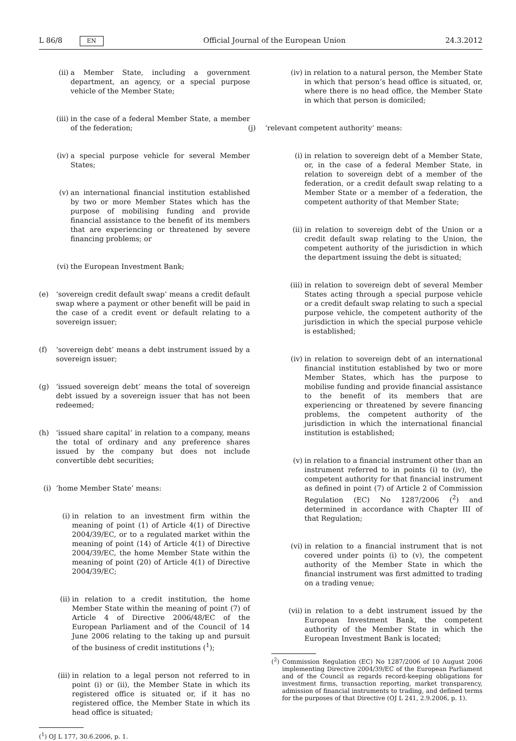L 86/8 EN Official Journal of the European Union 24.3.2012
(ii) a Member State, including a government department, an agency, or a special purpose vehicle of the Member State;
(iii) in the case of a federal Member State, a member of the federation;
(iv) a special purpose vehicle for several Member States;
(v) an international financial institution established by two or more Member States which has the purpose of mobilising funding and provide financial assistance to the benefit of its members that are experiencing or threatened by severe financing problems; or
(vi) the European Investment Bank;
(e) ‘sovereign credit default swap’ means a credit default swap where a payment or other benefit will be paid in the case of a credit event or default relating to a sovereign issuer;
(f) ‘sovereign debt’ means a debt instrument issued by a sovereign issuer;
(g) ‘issued sovereign debt’ means the total of sovereign debt issued by a sovereign issuer that has not been redeemed;
(h) ‘issued share capital’ in relation to a company, means the total of ordinary and any preference shares issued by the company but does not include convertible debt securities;
(i) ‘home Member State’ means:
(i) in relation to an investment firm within the meaning of point (1) of Article 4(1) of Directive 2004/39/EC, or to a regulated market within the meaning of point (14) of Article 4(1) of Directive 2004/39/EC, the home Member State within the meaning of point (20) of Article 4(1) of Directive 2004/39/EC;
(ii) in relation to a credit institution, the home Member State within the meaning of point (7) of Article 4 of Directive 2006/48/EC of the European Parliament and of the Council of 14 June 2006 relating to the taking up and pursuit of the business of credit institutions (<sup>1</sup>);
(iii) in relation to a legal person not referred to in point (i) or (ii), the Member State in which its registered office is situated or, if it has no registered office, the Member State in which its head office is situated;
(<sup>1</sup>) OJ L 177, 30.6.2006, p. 1.
(iv) in relation to a natural person, the Member State in which that person’s head office is situated, or, where there is no head office, the Member State in which that person is domiciled;
(j) ‘relevant competent authority’ means:
(i) in relation to sovereign debt of a Member State, or, in the case of a federal Member State, in relation to sovereign debt of a member of the federation, or a credit default swap relating to a Member State or a member of a federation, the competent authority of that Member State;
(ii) in relation to sovereign debt of the Union or a credit default swap relating to the Union, the competent authority of the jurisdiction in which the department issuing the debt is situated;
(iii) in relation to sovereign debt of several Member States acting through a special purpose vehicle or a credit default swap relating to such a special purpose vehicle, the competent authority of the jurisdiction in which the special purpose vehicle is established;
(iv) in relation to sovereign debt of an international financial institution established by two or more Member States, which has the purpose to mobilise funding and provide financial assistance to the benefit of its members that are experiencing or threatened by severe financing problems, the competent authority of the jurisdiction in which the international financial institution is established;
(v) in relation to a financial instrument other than an instrument referred to in points (i) to (iv), the competent authority for that financial instrument as defined in point (7) of Article 2 of Commission Regulation (EC) No 1287/2006 (<sup>2</sup>) and determined in accordance with Chapter III of that Regulation;
(vi) in relation to a financial instrument that is not covered under points (i) to (v), the competent authority of the Member State in which the financial instrument was first admitted to trading on a trading venue;
(vii) in relation to a debt instrument issued by the European Investment Bank, the competent authority of the Member State in which the European Investment Bank is located;
(<sup>2</sup>) Commission Regulation (EC) No 1287/2006 of 10 August 2006 implementing Directive 2004/39/EC of the European Parliament and of the Council as regards record-keeping obligations for investment firms, transaction reporting, market transparency, admission of financial instruments to trading, and defined terms for the purposes of that Directive (OJ L 241, 2.9.2006, p. 1).